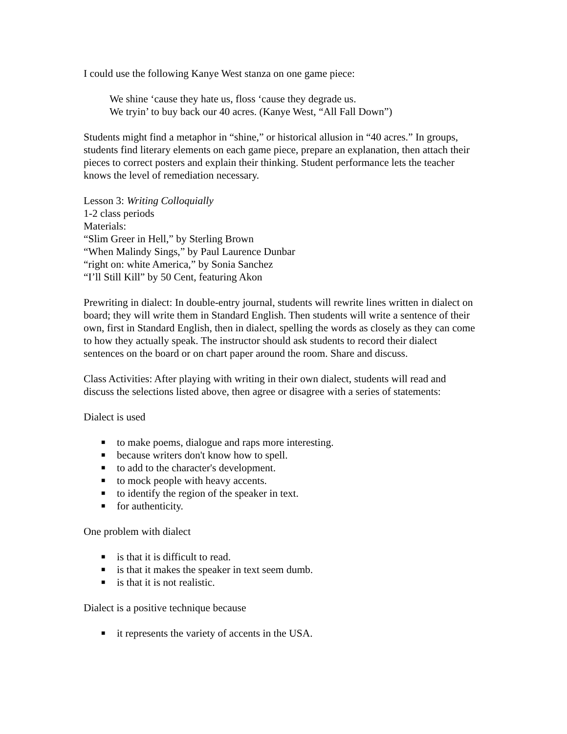I could use the following Kanye West stanza on one game piece:
We shine ‘cause they hate us, floss ‘cause they degrade us.
We tryin’ to buy back our 40 acres. (Kanye West, “All Fall Down”)
Students might find a metaphor in “shine,” or historical allusion in “40 acres.” In groups, students find literary elements on each game piece, prepare an explanation, then attach their pieces to correct posters and explain their thinking. Student performance lets the teacher knows the level of remediation necessary.
Lesson 3: Writing Colloquially
1-2 class periods
Materials:
“Slim Greer in Hell,” by Sterling Brown
“When Malindy Sings,” by Paul Laurence Dunbar
“right on: white America,” by Sonia Sanchez
“I’ll Still Kill” by 50 Cent, featuring Akon
Prewriting in dialect: In double-entry journal, students will rewrite lines written in dialect on board; they will write them in Standard English. Then students will write a sentence of their own, first in Standard English, then in dialect, spelling the words as closely as they can come to how they actually speak. The instructor should ask students to record their dialect sentences on the board or on chart paper around the room. Share and discuss.
Class Activities: After playing with writing in their own dialect, students will read and discuss the selections listed above, then agree or disagree with a series of statements:
Dialect is used
■ to make poems, dialogue and raps more interesting.
■ because writers don't know how to spell.
■ to add to the character's development.
■ to mock people with heavy accents.
■ to identify the region of the speaker in text.
■ for authenticity.
One problem with dialect
■ is that it is difficult to read.
■ is that it makes the speaker in text seem dumb.
■ is that it is not realistic.
Dialect is a positive technique because
■ it represents the variety of accents in the USA.